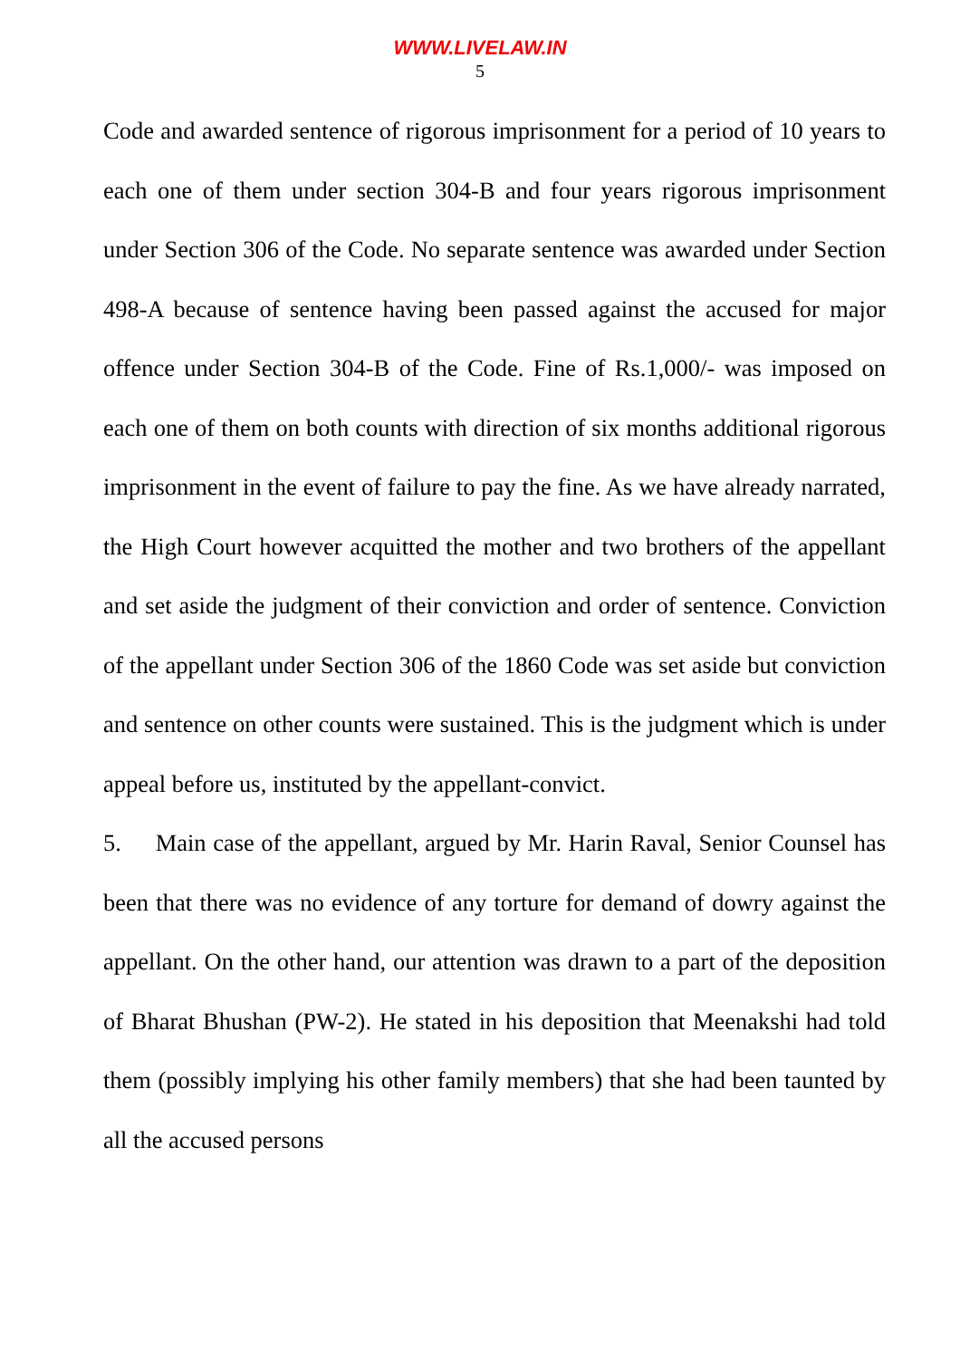WWW.LIVELAW.IN
5
Code and awarded sentence of rigorous imprisonment for a period of 10 years to each one of them under section 304-B and four years rigorous imprisonment under Section 306 of the Code. No separate sentence was awarded under Section 498-A because of sentence having been passed against the accused for major offence under Section 304-B of the Code. Fine of Rs.1,000/- was imposed on each one of them on both counts with direction of six months additional rigorous imprisonment in the event of failure to pay the fine. As we have already narrated, the High Court however acquitted the mother and two brothers of the appellant and set aside the judgment of their conviction and order of sentence. Conviction of the appellant under Section 306 of the 1860 Code was set aside but conviction and sentence on other counts were sustained. This is the judgment which is under appeal before us, instituted by the appellant-convict.
5. Main case of the appellant, argued by Mr. Harin Raval, Senior Counsel has been that there was no evidence of any torture for demand of dowry against the appellant. On the other hand, our attention was drawn to a part of the deposition of Bharat Bhushan (PW-2). He stated in his deposition that Meenakshi had told them (possibly implying his other family members) that she had been taunted by all the accused persons